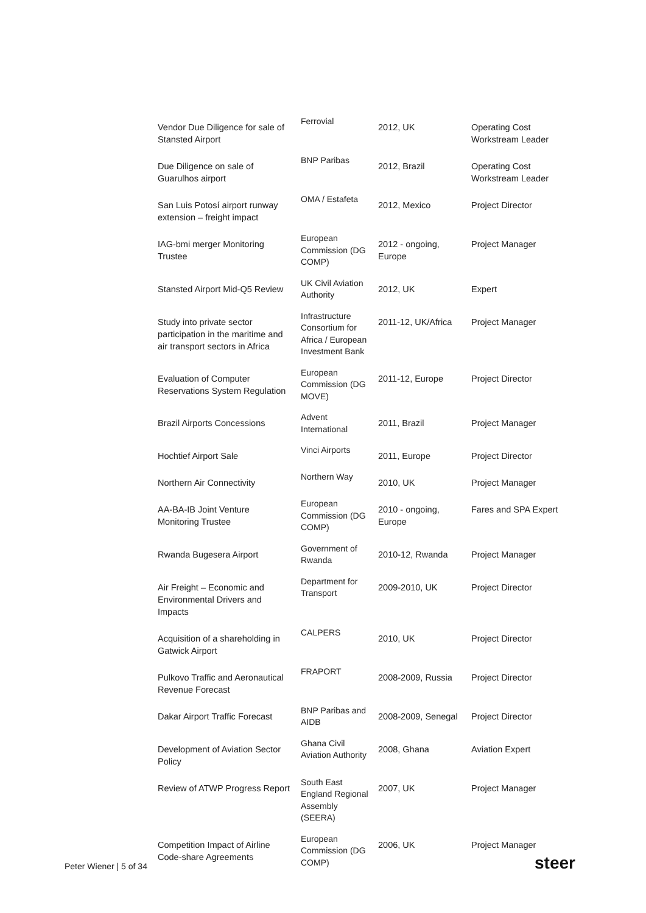| Vendor Due Diligence for sale of Stansted Airport | Ferrovial | 2012, UK | Operating Cost Workstream Leader |
| Due Diligence on sale of Guarulhos airport | BNP Paribas | 2012, Brazil | Operating Cost Workstream Leader |
| San Luis Potosí airport runway extension – freight impact | OMA / Estafeta | 2012, Mexico | Project Director |
| IAG-bmi merger Monitoring Trustee | European Commission (DG COMP) | 2012 - ongoing, Europe | Project Manager |
| Stansted Airport Mid-Q5 Review | UK Civil Aviation Authority | 2012, UK | Expert |
| Study into private sector participation in the maritime and air transport sectors in Africa | Infrastructure Consortium for Africa / European Investment Bank | 2011-12, UK/Africa | Project Manager |
| Evaluation of Computer Reservations System Regulation | European Commission (DG MOVE) | 2011-12, Europe | Project Director |
| Brazil Airports Concessions | Advent International | 2011, Brazil | Project Manager |
| Hochtief Airport Sale | Vinci Airports | 2011, Europe | Project Director |
| Northern Air Connectivity | Northern Way | 2010, UK | Project Manager |
| AA-BA-IB Joint Venture Monitoring Trustee | European Commission (DG COMP) | 2010 - ongoing, Europe | Fares and SPA Expert |
| Rwanda Bugesera Airport | Government of Rwanda | 2010-12, Rwanda | Project Manager |
| Air Freight – Economic and Environmental Drivers and Impacts | Department for Transport | 2009-2010, UK | Project Director |
| Acquisition of a shareholding in Gatwick Airport | CALPERS | 2010, UK | Project Director |
| Pulkovo Traffic and Aeronautical Revenue Forecast | FRAPORT | 2008-2009, Russia | Project Director |
| Dakar Airport Traffic Forecast | BNP Paribas and AIDB | 2008-2009, Senegal | Project Director |
| Development of Aviation Sector Policy | Ghana Civil Aviation Authority | 2008, Ghana | Aviation Expert |
| Review of ATWP Progress Report | South East England Regional Assembly (SEERA) | 2007, UK | Project Manager |
| Competition Impact of Airline Code-share Agreements | European Commission (DG COMP) | 2006, UK | Project Manager |
Peter Wiener | 5 of 34 steer